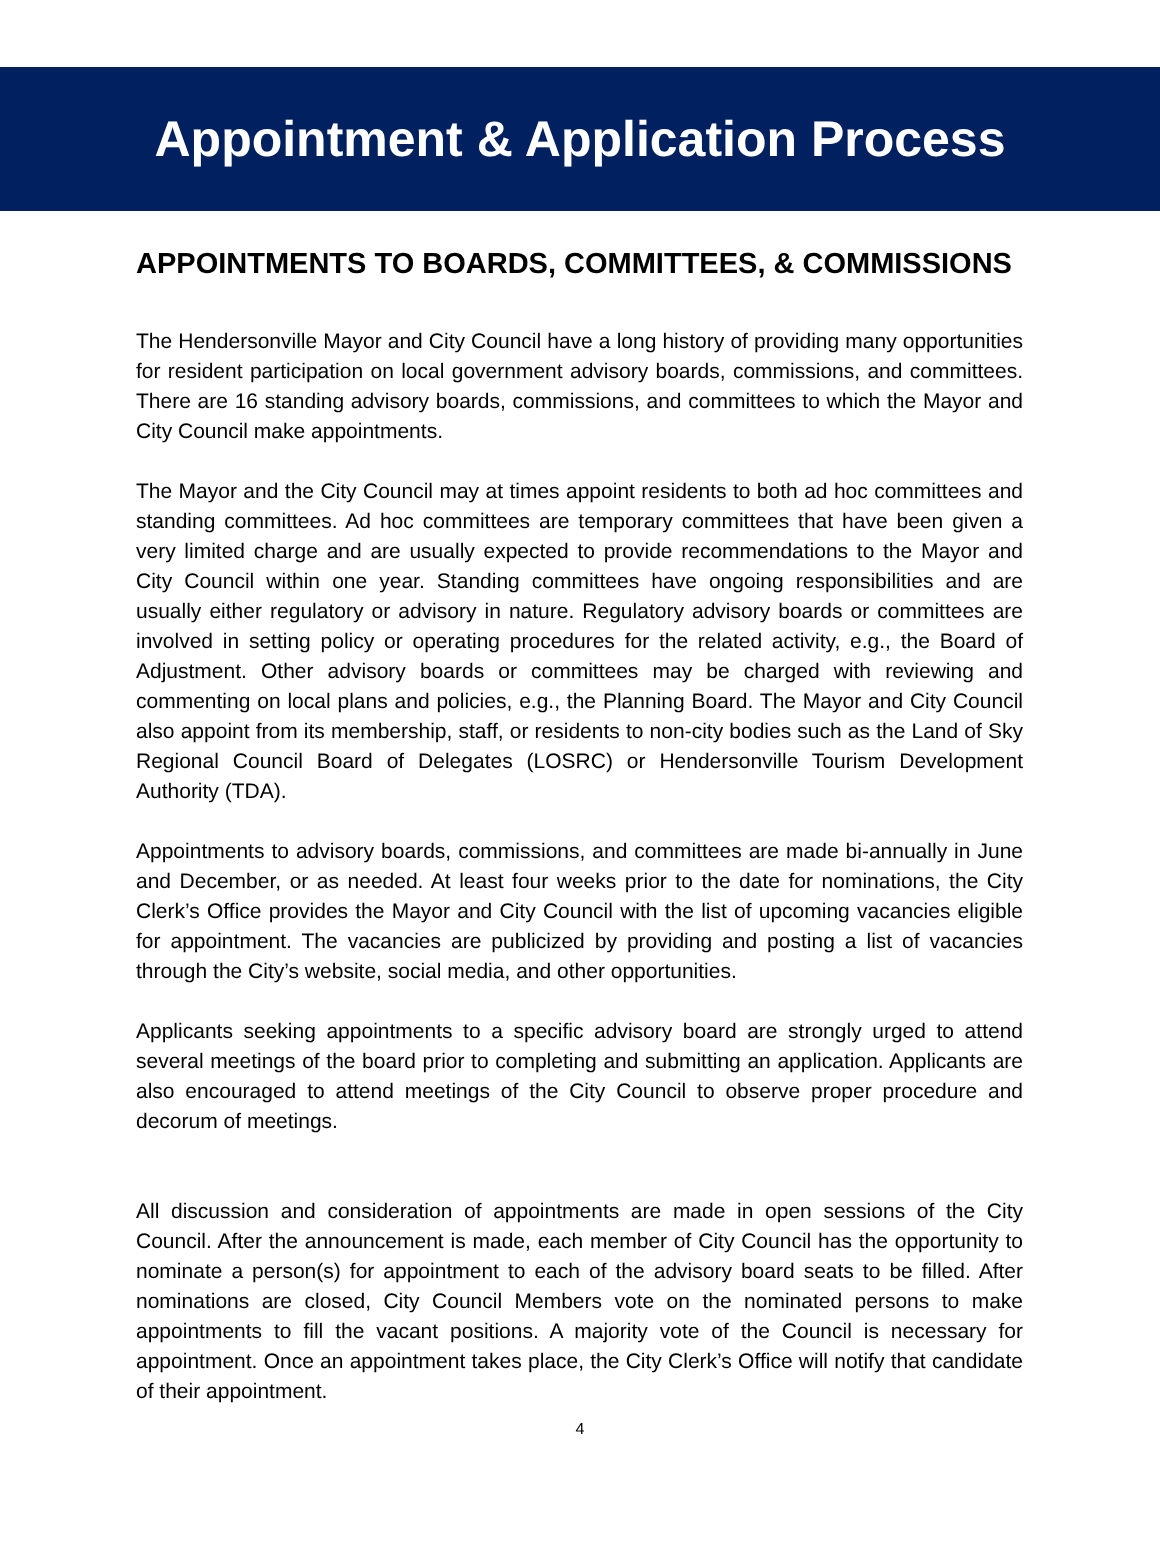Appointment & Application Process
APPOINTMENTS TO BOARDS, COMMITTEES, & COMMISSIONS
The Hendersonville Mayor and City Council have a long history of providing many opportunities for resident participation on local government advisory boards, commissions, and committees. There are 16 standing advisory boards, commissions, and committees to which the Mayor and City Council make appointments.
The Mayor and the City Council may at times appoint residents to both ad hoc committees and standing committees. Ad hoc committees are temporary committees that have been given a very limited charge and are usually expected to provide recommendations to the Mayor and City Council within one year. Standing committees have ongoing responsibilities and are usually either regulatory or advisory in nature. Regulatory advisory boards or committees are involved in setting policy or operating procedures for the related activity, e.g., the Board of Adjustment. Other advisory boards or committees may be charged with reviewing and commenting on local plans and policies, e.g., the Planning Board. The Mayor and City Council also appoint from its membership, staff, or residents to non-city bodies such as the Land of Sky Regional Council Board of Delegates (LOSRC) or Hendersonville Tourism Development Authority (TDA).
Appointments to advisory boards, commissions, and committees are made bi-annually in June and December, or as needed. At least four weeks prior to the date for nominations, the City Clerk’s Office provides the Mayor and City Council with the list of upcoming vacancies eligible for appointment. The vacancies are publicized by providing and posting a list of vacancies through the City’s website, social media, and other opportunities.
Applicants seeking appointments to a specific advisory board are strongly urged to attend several meetings of the board prior to completing and submitting an application. Applicants are also encouraged to attend meetings of the City Council to observe proper procedure and decorum of meetings.
All discussion and consideration of appointments are made in open sessions of the City Council. After the announcement is made, each member of City Council has the opportunity to nominate a person(s) for appointment to each of the advisory board seats to be filled. After nominations are closed, City Council Members vote on the nominated persons to make appointments to fill the vacant positions. A majority vote of the Council is necessary for appointment. Once an appointment takes place, the City Clerk’s Office will notify that candidate of their appointment.
4